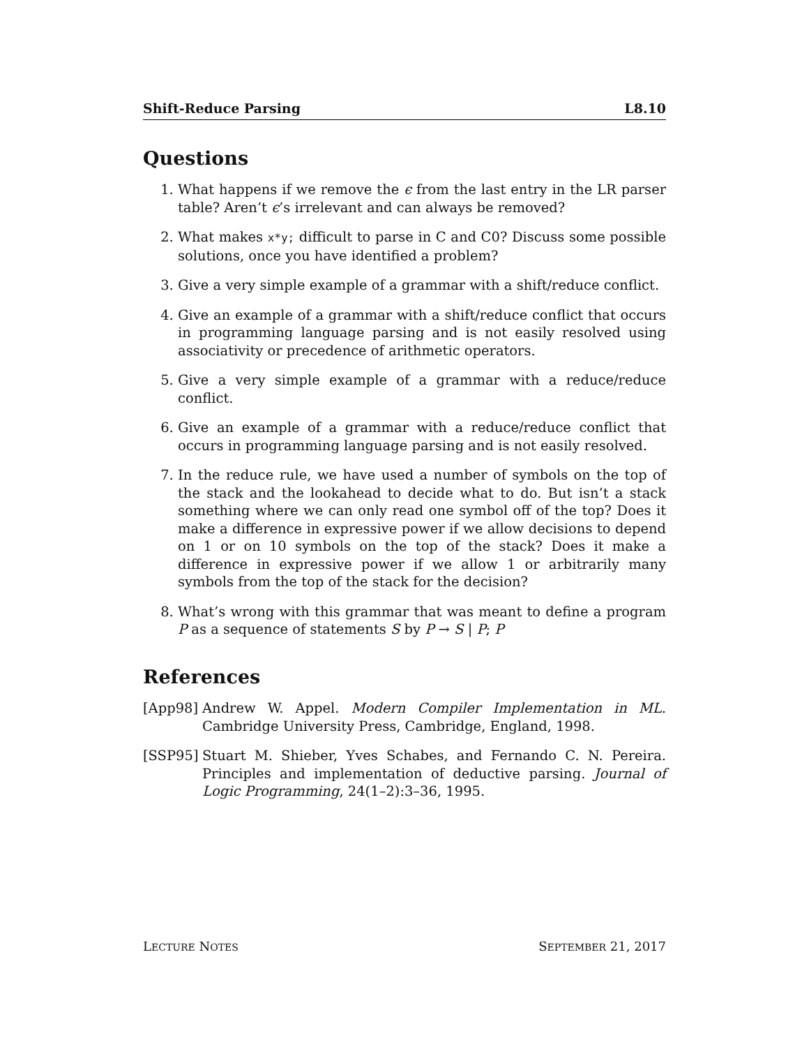Shift-Reduce Parsing L8.10
Questions
1. What happens if we remove the ϵ from the last entry in the LR parser table? Aren’t ϵ’s irrelevant and can always be removed?
2. What makes x*y; difficult to parse in C and C0? Discuss some possible solutions, once you have identified a problem?
3. Give a very simple example of a grammar with a shift/reduce conflict.
4. Give an example of a grammar with a shift/reduce conflict that occurs in programming language parsing and is not easily resolved using associativity or precedence of arithmetic operators.
5. Give a very simple example of a grammar with a reduce/reduce conflict.
6. Give an example of a grammar with a reduce/reduce conflict that occurs in programming language parsing and is not easily resolved.
7. In the reduce rule, we have used a number of symbols on the top of the stack and the lookahead to decide what to do. But isn’t a stack something where we can only read one symbol off of the top? Does it make a difference in expressive power if we allow decisions to depend on 1 or on 10 symbols on the top of the stack? Does it make a difference in expressive power if we allow 1 or arbitrarily many symbols from the top of the stack for the decision?
8. What’s wrong with this grammar that was meant to define a program P as a sequence of statements S by P → S | P; P
References
[App98] Andrew W. Appel. Modern Compiler Implementation in ML. Cambridge University Press, Cambridge, England, 1998.
[SSP95] Stuart M. Shieber, Yves Schabes, and Fernando C. N. Pereira. Principles and implementation of deductive parsing. Journal of Logic Programming, 24(1–2):3–36, 1995.
LECTURE NOTES SEPTEMBER 21, 2017